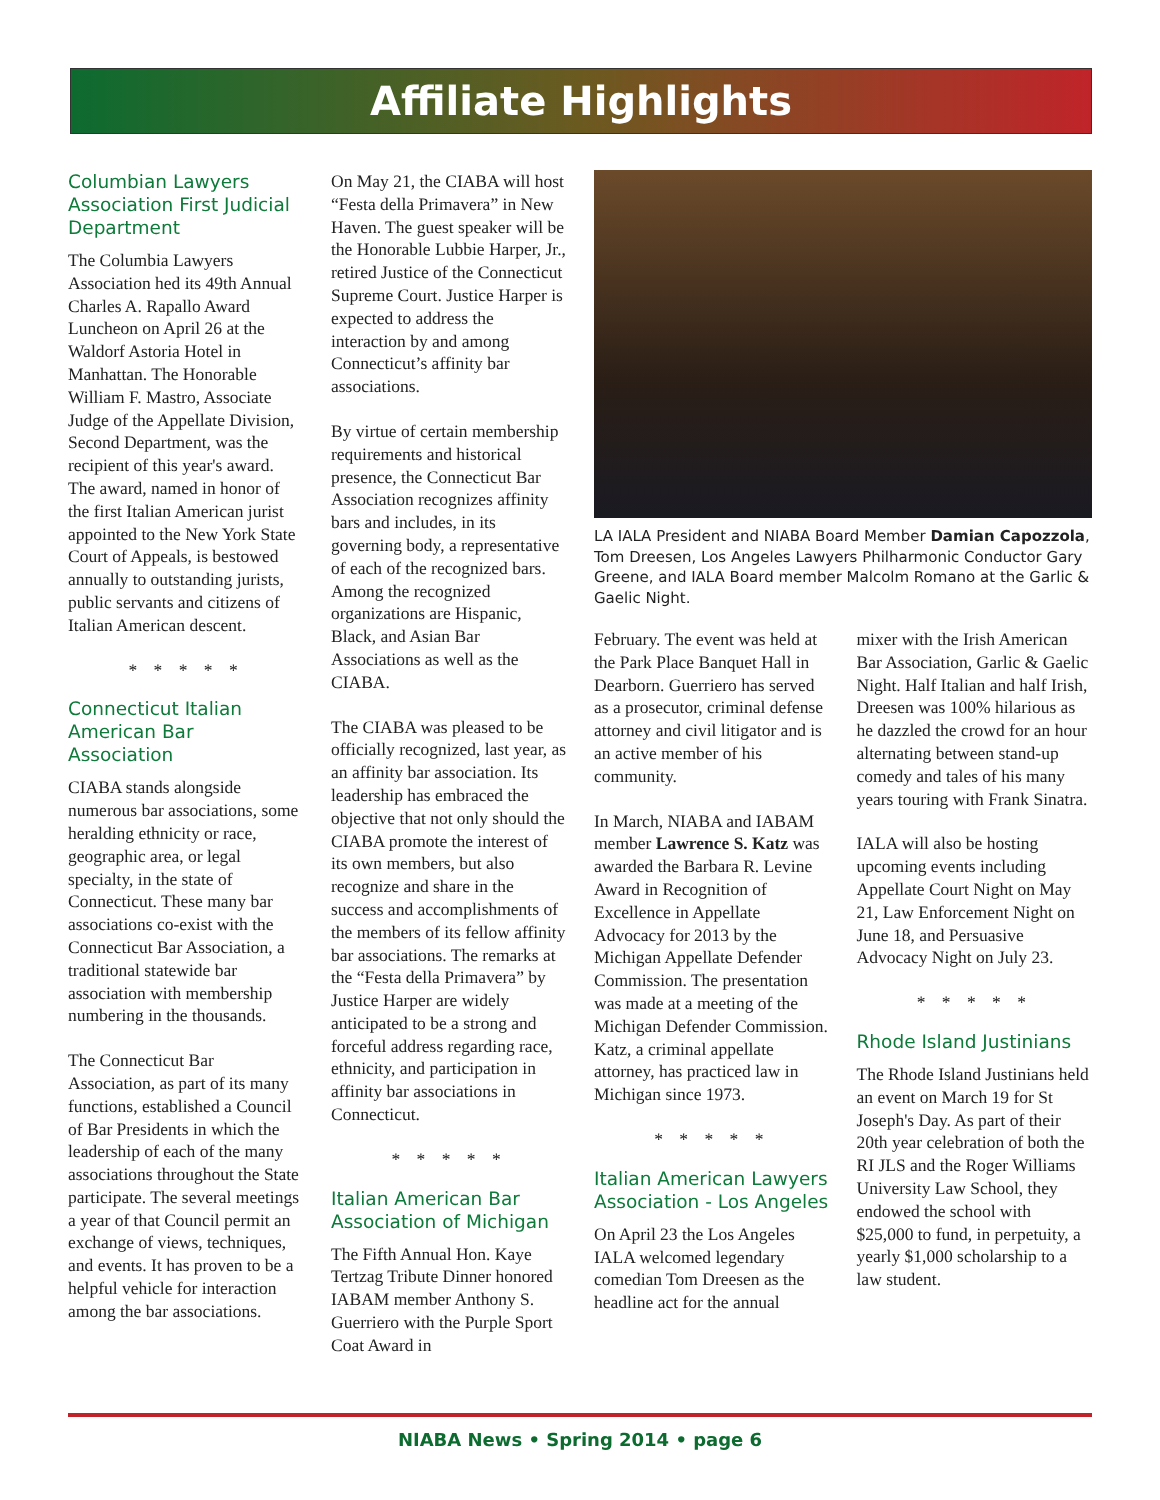Affiliate Highlights
Columbian Lawyers Association First Judicial Department
The Columbia Lawyers Association hed its 49th Annual Charles A. Rapallo Award Luncheon on April 26 at the Waldorf Astoria Hotel in Manhattan. The Honorable William F. Mastro, Associate Judge of the Appellate Division, Second Department, was the recipient of this year's award. The award, named in honor of the first Italian American jurist appointed to the New York State Court of Appeals, is bestowed annually to outstanding jurists, public servants and citizens of Italian American descent.
* * * * *
Connecticut Italian American Bar Association
CIABA stands alongside numerous bar associations, some heralding ethnicity or race, geographic area, or legal specialty, in the state of Connecticut. These many bar associations co-exist with the Connecticut Bar Association, a traditional statewide bar association with membership numbering in the thousands.
The Connecticut Bar Association, as part of its many functions, established a Council of Bar Presidents in which the leadership of each of the many associations throughout the State participate. The several meetings a year of that Council permit an exchange of views, techniques, and events. It has proven to be a helpful vehicle for interaction among the bar associations.
On May 21, the CIABA will host “Festa della Primavera” in New Haven. The guest speaker will be the Honorable Lubbie Harper, Jr., retired Justice of the Connecticut Supreme Court. Justice Harper is expected to address the interaction by and among Connecticut’s affinity bar associations.
By virtue of certain membership requirements and historical presence, the Connecticut Bar Association recognizes affinity bars and includes, in its governing body, a representative of each of the recognized bars. Among the recognized organizations are Hispanic, Black, and Asian Bar Associations as well as the CIABA.
The CIABA was pleased to be officially recognized, last year, as an affinity bar association. Its leadership has embraced the objective that not only should the CIABA promote the interest of its own members, but also recognize and share in the success and accomplishments of the members of its fellow affinity bar associations. The remarks at the “Festa della Primavera” by Justice Harper are widely anticipated to be a strong and forceful address regarding race, ethnicity, and participation in affinity bar associations in Connecticut.
* * * * *
Italian American Bar Association of Michigan
The Fifth Annual Hon. Kaye Tertzag Tribute Dinner honored IABAM member Anthony S. Guerriero with the Purple Sport Coat Award in
LA IALA President and NIABA Board Member Damian Capozzola, Tom Dreesen, Los Angeles Lawyers Philharmonic Conductor Gary Greene, and IALA Board member Malcolm Romano at the Garlic & Gaelic Night.
February. The event was held at the Park Place Banquet Hall in Dearborn. Guerriero has served as a prosecutor, criminal defense attorney and civil litigator and is an active member of his community.
In March, NIABA and IABAM member Lawrence S. Katz was awarded the Barbara R. Levine Award in Recognition of Excellence in Appellate Advocacy for 2013 by the Michigan Appellate Defender Commission. The presentation was made at a meeting of the Michigan Defender Commission. Katz, a criminal appellate attorney, has practiced law in Michigan since 1973.
* * * * *
Italian American Lawyers Association - Los Angeles
On April 23 the Los Angeles IALA welcomed legendary comedian Tom Dreesen as the headline act for the annual
mixer with the Irish American Bar Association, Garlic & Gaelic Night. Half Italian and half Irish, Dreesen was 100% hilarious as he dazzled the crowd for an hour alternating between stand-up comedy and tales of his many years touring with Frank Sinatra.
IALA will also be hosting upcoming events including Appellate Court Night on May 21, Law Enforcement Night on June 18, and Persuasive Advocacy Night on July 23.
* * * * *
Rhode Island Justinians
The Rhode Island Justinians held an event on March 19 for St Joseph's Day. As part of their 20th year celebration of both the RI JLS and the Roger Williams University Law School, they endowed the school with $25,000 to fund, in perpetuity, a yearly $1,000 scholarship to a law student.
NIABA News • Spring 2014 • page 6